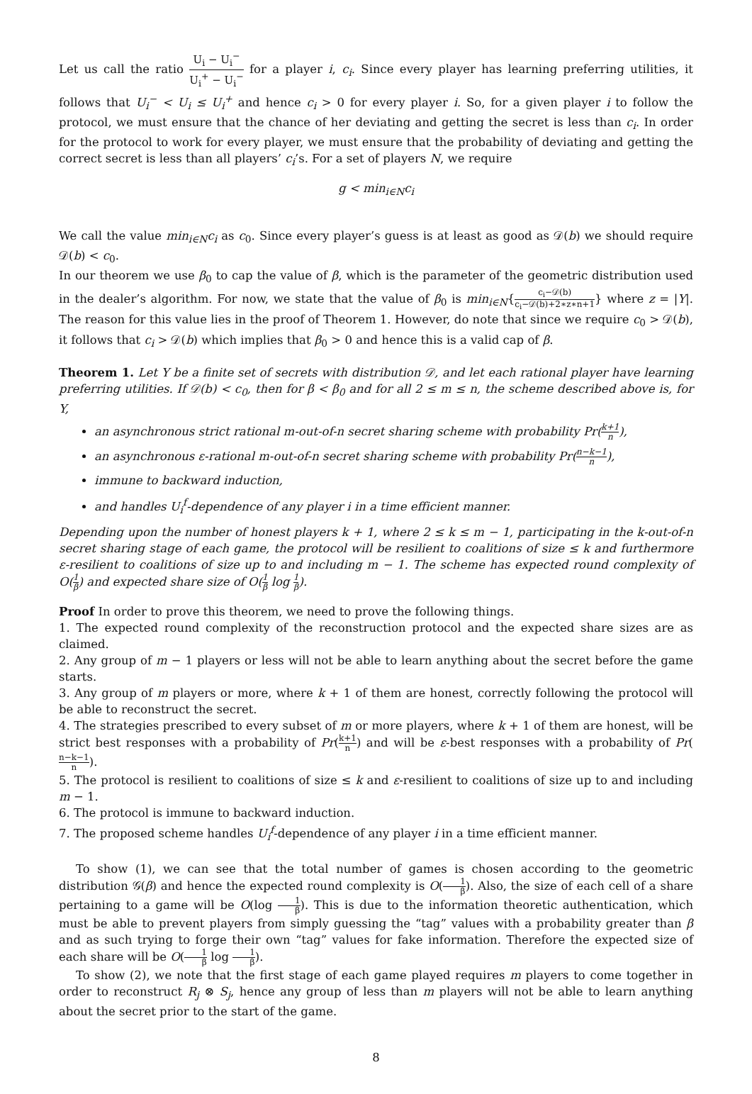Let us call the ratio U<sub>i</sub> − U<sub>i</sub><sup>−</sup> U<sub>i</sub><sup>+</sup> − U<sub>i</sub><sup>−</sup> for a player i, c<sub>i</sub>. Since every player has learning preferring utilities, it follows that U<sub>i</sub><sup>−</sup> < U<sub>i</sub> ≤ U<sub>i</sub><sup>+</sup> and hence c<sub>i</sub> > 0 for every player i. So, for a given player i to follow the protocol, we must ensure that the chance of her deviating and getting the secret is less than c<sub>i</sub>. In order for the protocol to work for every player, we must ensure that the probability of deviating and getting the correct secret is less than all players’ c<sub>i</sub>’s. For a set of players N, we require
g < min<sub>i∈N</sub>c<sub>i</sub>
We call the value min<sub>i∈N</sub>c<sub>i</sub> as c<sub>0</sub>. Since every player’s guess is at least as good as 𝒟(b) we should require 𝒟(b) < c<sub>0</sub>.
In our theorem we use β<sub>0</sub> to cap the value of β, which is the parameter of the geometric distribution used in the dealer’s algorithm. For now, we state that the value of β<sub>0</sub> is min<sub>i∈N</sub>{c<sub>i</sub>−𝒟(b) c<sub>i</sub>−𝒟(b)+2∗z∗n+1} where z = |Y|. The reason for this value lies in the proof of Theorem 1. However, do note that since we require c<sub>0</sub> > 𝒟(b), it follows that c<sub>i</sub> > 𝒟(b) which implies that β<sub>0</sub> > 0 and hence this is a valid cap of β.
Theorem 1. Let Y be a finite set of secrets with distribution 𝒟, and let each rational player have learning preferring utilities. If 𝒟(b) < c<sub>0</sub>, then for β < β<sub>0</sub> and for all 2 ≤ m ≤ n, the scheme described above is, for Y,
an asynchronous strict rational m-out-of-n secret sharing scheme with probability Pr(k+1 n),
an asynchronous ε-rational m-out-of-n secret sharing scheme with probability Pr(n−k−1 n),
immune to backward induction,
and handles U<sub>i</sub><sup>f</sup>-dependence of any player i in a time efficient manner.
Depending upon the number of honest players k + 1, where 2 ≤ k ≤ m − 1, participating in the k-out-of-n secret sharing stage of each game, the protocol will be resilient to coalitions of size ≤ k and furthermore ε-resilient to coalitions of size up to and including m − 1. The scheme has expected round complexity of O(1 β) and expected share size of O(1 β log 1 β).
Proof In order to prove this theorem, we need to prove the following things.
1. The expected round complexity of the reconstruction protocol and the expected share sizes are as claimed.
2. Any group of m − 1 players or less will not be able to learn anything about the secret before the game starts.
3. Any group of m players or more, where k + 1 of them are honest, correctly following the protocol will be able to reconstruct the secret.
4. The strategies prescribed to every subset of m or more players, where k + 1 of them are honest, will be strict best responses with a probability of Pr(k+1 n) and will be ε-best responses with a probability of Pr(n−k−1 n).
5. The protocol is resilient to coalitions of size ≤ k and ε-resilient to coalitions of size up to and including m − 1.
6. The protocol is immune to backward induction.
7. The proposed scheme handles U<sub>i</sub><sup>f</sup>-dependence of any player i in a time efficient manner.
To show (1), we can see that the total number of games is chosen according to the geometric distribution 𝒢(β) and hence the expected round complexity is O(1 β). Also, the size of each cell of a share pertaining to a game will be O(log 1 β). This is due to the information theoretic authentication, which must be able to prevent players from simply guessing the “tag” values with a probability greater than β and as such trying to forge their own “tag” values for fake information. Therefore the expected size of each share will be O(1 β log 1 β).
To show (2), we note that the first stage of each game played requires m players to come together in order to reconstruct R<sub>j</sub> ⊗ S<sub>j</sub>, hence any group of less than m players will not be able to learn anything about the secret prior to the start of the game.
8